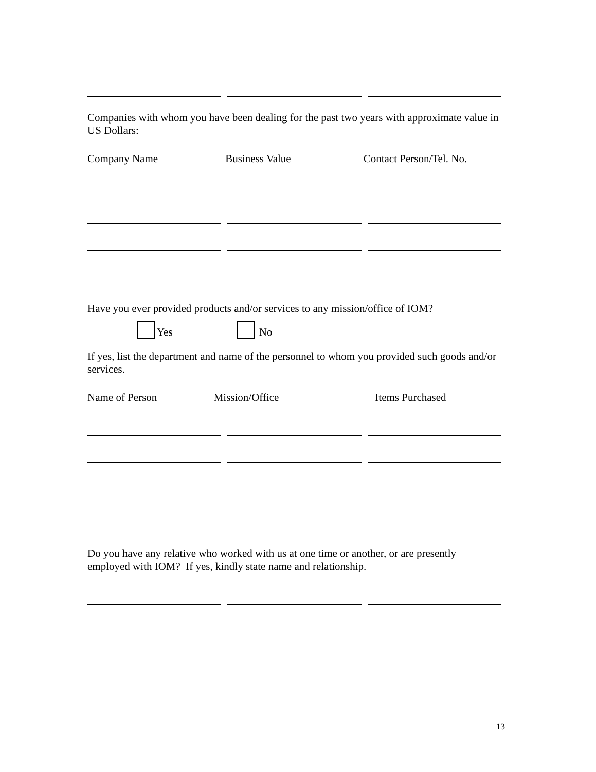Companies with whom you have been dealing for the past two years with approximate value in US Dollars:
Company Name Business Value Contact Person/Tel. No.
Have you ever provided products and/or services to any mission/office of IOM?
Yes No
If yes, list the department and name of the personnel to whom you provided such goods and/or services.
Name of Person Mission/Office Items Purchased
Do you have any relative who worked with us at one time or another, or are presently employed with IOM? If yes, kindly state name and relationship.
13